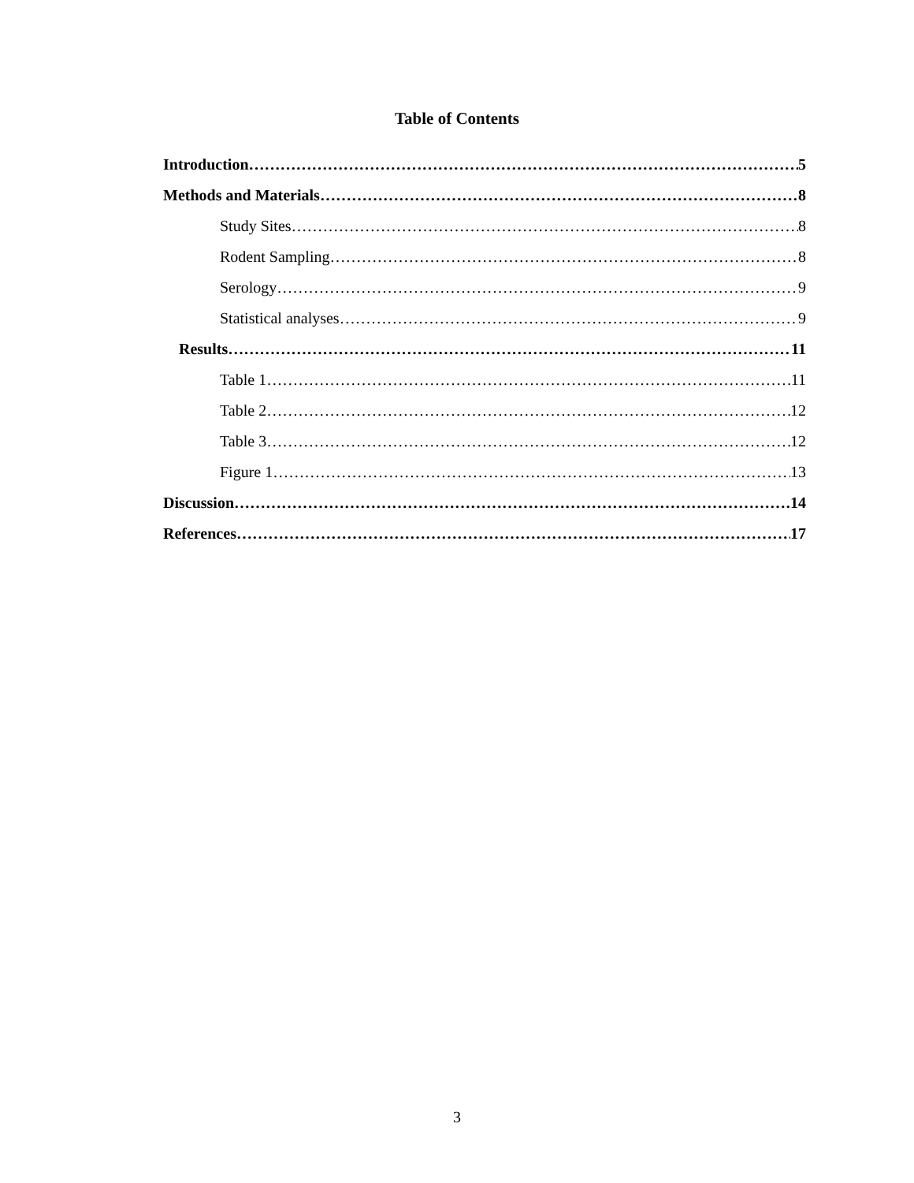Table of Contents
Introduction 5
Methods and Materials 8
Study Sites 8
Rodent Sampling 8
Serology 9
Statistical analyses 9
Results 11
Table 1 11
Table 2 12
Table 3 12
Figure 1 13
Discussion 14
References 17
3